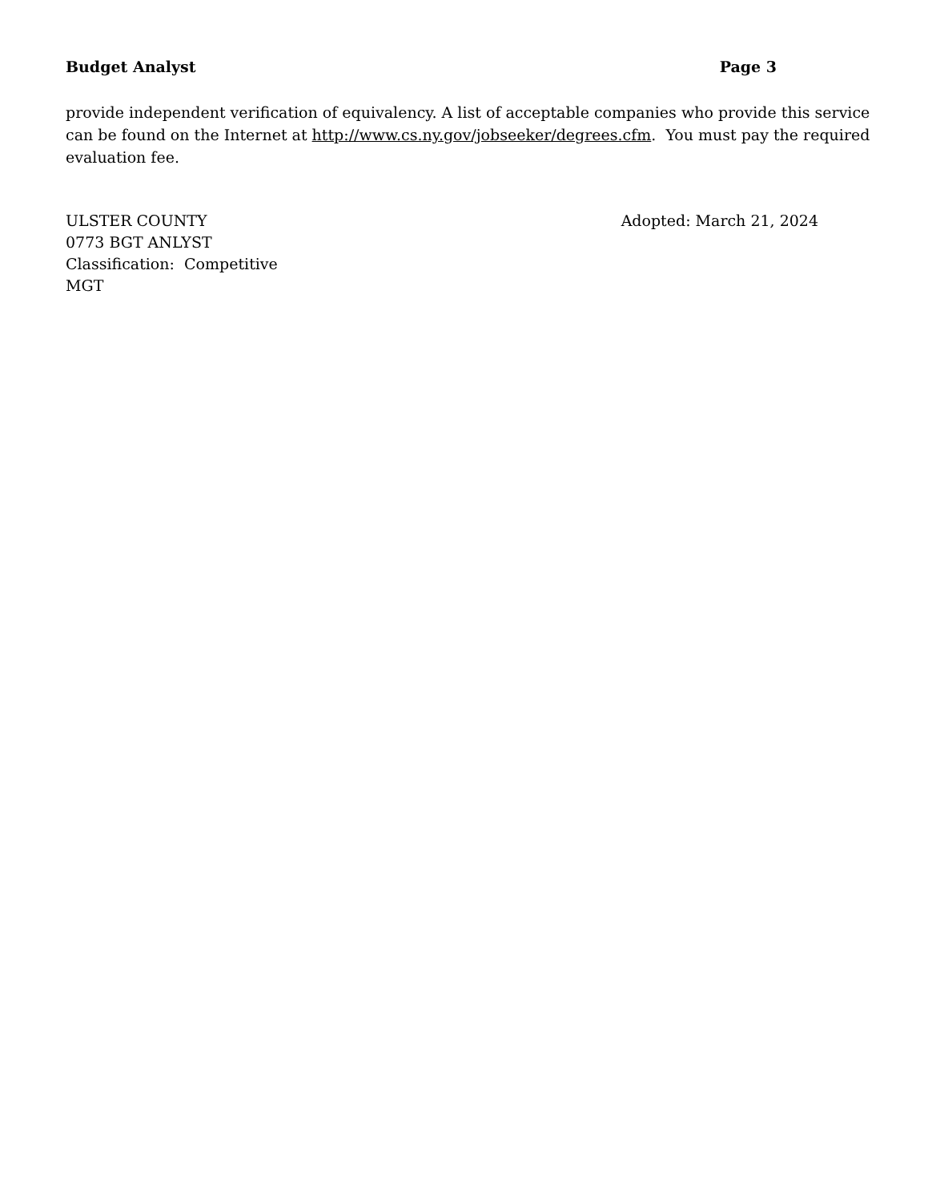Budget Analyst Page 3
provide independent verification of equivalency. A list of acceptable companies who provide this service can be found on the Internet at http://www.cs.ny.gov/jobseeker/degrees.cfm. You must pay the required evaluation fee.
ULSTER COUNTY
0773 BGT ANLYST
Classification: Competitive
MGT
Adopted: March 21, 2024